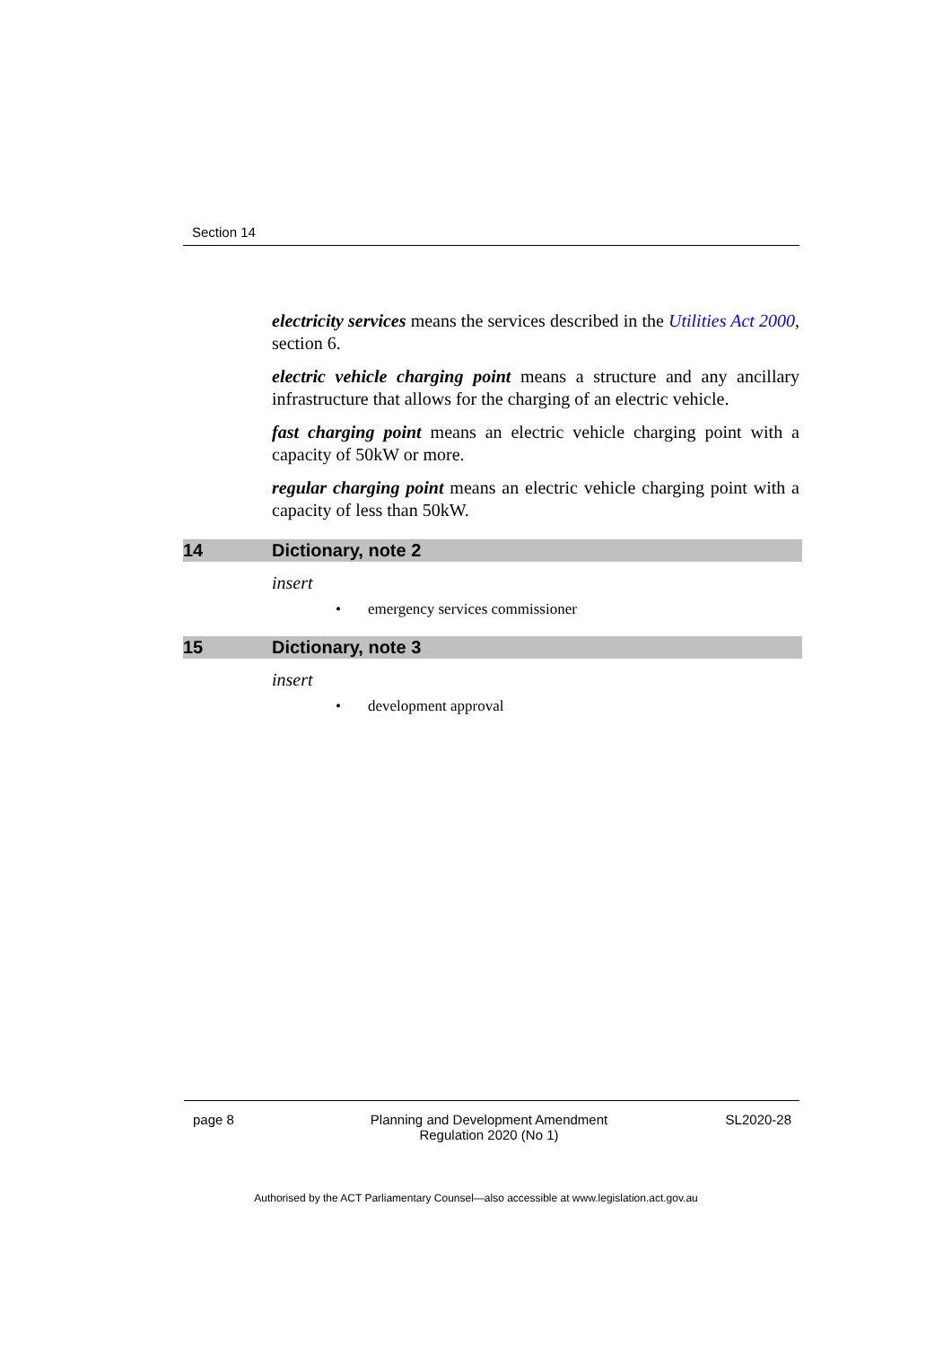Section 14
electricity services means the services described in the Utilities Act 2000, section 6.
electric vehicle charging point means a structure and any ancillary infrastructure that allows for the charging of an electric vehicle.
fast charging point means an electric vehicle charging point with a capacity of 50kW or more.
regular charging point means an electric vehicle charging point with a capacity of less than 50kW.
14 Dictionary, note 2
insert
• emergency services commissioner
15 Dictionary, note 3
insert
• development approval
page 8 Planning and Development Amendment Regulation 2020 (No 1)
SL2020-28
Authorised by the ACT Parliamentary Counsel—also accessible at www.legislation.act.gov.au